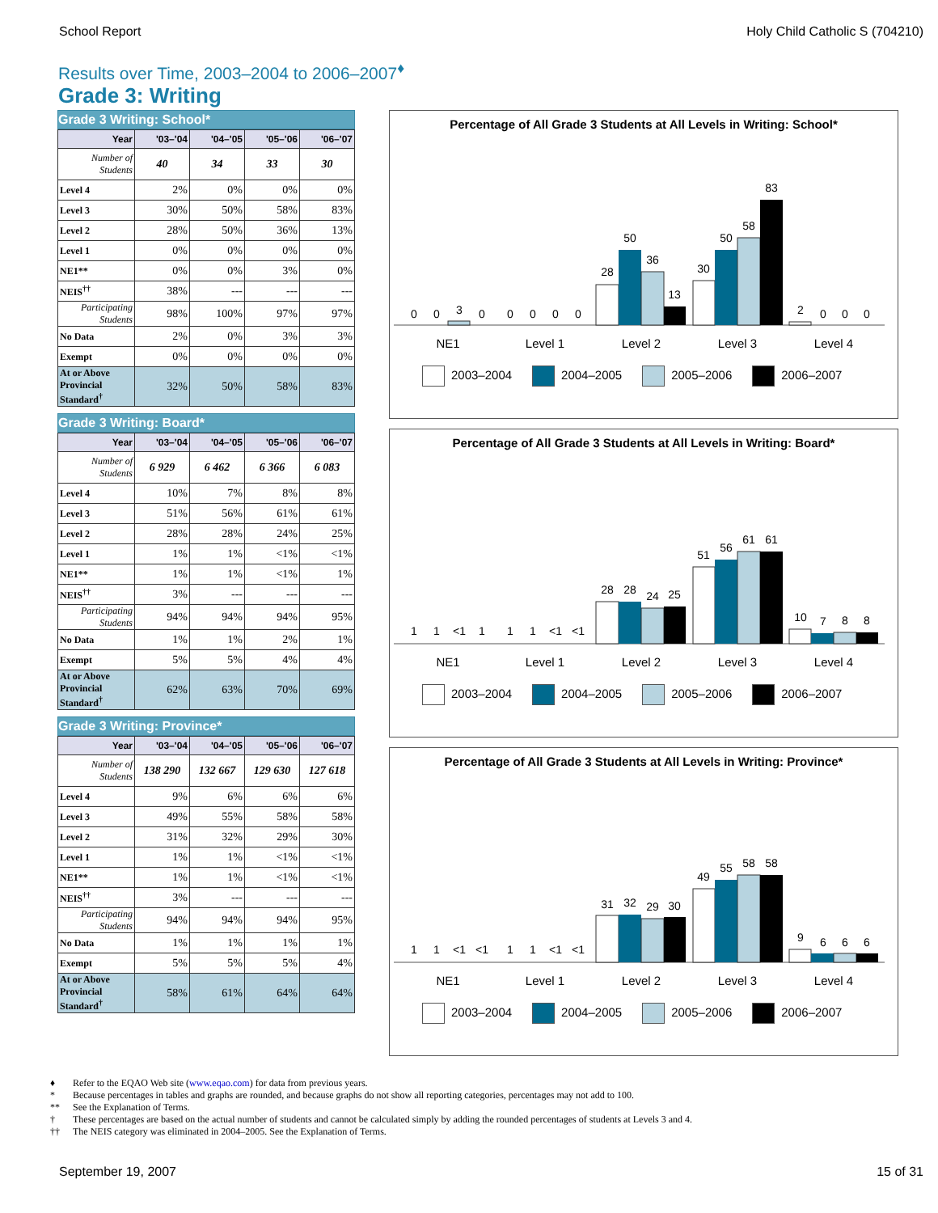School Report Holy Child Catholic S (704210)
Results over Time, 2003–2004 to 2006–2007<sup>♦</sup>
Grade 3: Writing
Grade 3 Writing: School*
| Year | '03–'04 | '04–'05 | '05–'06 | '06–'07 |
| --- | --- | --- | --- | --- |
| Number of Students | 40 | 34 | 33 | 30 |
| Level 4 | 2% | 0% | 0% | 0% |
| Level 3 | 30% | 50% | 58% | 83% |
| Level 2 | 28% | 50% | 36% | 13% |
| Level 1 | 0% | 0% | 0% | 0% |
| NE1** | 0% | 0% | 3% | 0% |
| NEIS<sup>††</sup> | 38% | --- | --- | --- |
| Participating Students | 98% | 100% | 97% | 97% |
| No Data | 2% | 0% | 3% | 3% |
| Exempt | 0% | 0% | 0% | 0% |
| At or Above Provincial Standard<sup>†</sup> | 32% | 50% | 58% | 83% |
Grade 3 Writing: Board*
| Year | '03–'04 | '04–'05 | '05–'06 | '06–'07 |
| --- | --- | --- | --- | --- |
| Number of Students | 6 929 | 6 462 | 6 366 | 6 083 |
| Level 4 | 10% | 7% | 8% | 8% |
| Level 3 | 51% | 56% | 61% | 61% |
| Level 2 | 28% | 28% | 24% | 25% |
| Level 1 | 1% | 1% | <1% | <1% |
| NE1** | 1% | 1% | <1% | 1% |
| NEIS<sup>††</sup> | 3% | --- | --- | --- |
| Participating Students | 94% | 94% | 94% | 95% |
| No Data | 1% | 1% | 2% | 1% |
| Exempt | 5% | 5% | 4% | 4% |
| At or Above Provincial Standard<sup>†</sup> | 62% | 63% | 70% | 69% |
Grade 3 Writing: Province*
| Year | '03–'04 | '04–'05 | '05–'06 | '06–'07 |
| --- | --- | --- | --- | --- |
| Number of Students | 138 290 | 132 667 | 129 630 | 127 618 |
| Level 4 | 9% | 6% | 6% | 6% |
| Level 3 | 49% | 55% | 58% | 58% |
| Level 2 | 31% | 32% | 29% | 30% |
| Level 1 | 1% | 1% | <1% | <1% |
| NE1** | 1% | 1% | <1% | <1% |
| NEIS<sup>††</sup> | 3% | --- | --- | --- |
| Participating Students | 94% | 94% | 94% | 95% |
| No Data | 1% | 1% | 1% | 1% |
| Exempt | 5% | 5% | 5% | 4% |
| At or Above Provincial Standard<sup>†</sup> | 58% | 61% | 64% | 64% |
Percentage of All Grade 3 Students at All Levels in Writing: School*
0
0
3
0
0
0
0
0
28
50
36
13
30
50
58
83
2
0
0
0
NE1
Level 1
Level 2
Level 3
Level 4
2003–2004 2004–2005 2005–2006 2006–2007
Percentage of All Grade 3 Students at All Levels in Writing: Board*
1
1
<1
1
1
1
<1
<1
28
28
24
25
51
56
61
61
10
7
8
8
NE1
Level 1
Level 2
Level 3
Level 4
2003–2004 2004–2005 2005–2006 2006–2007
Percentage of All Grade 3 Students at All Levels in Writing: Province*
1
1
<1
<1
1
1
<1
<1
31
32
29
30
49
55
58
58
9
6
6
6
NE1
Level 1
Level 2
Level 3
Level 4
2003–2004 2004–2005 2005–2006 2006–2007
♦ Refer to the EQAO Web site (www.eqao.com) for data from previous years.
* Because percentages in tables and graphs are rounded, and because graphs do not show all reporting categories, percentages may not add to 100.
** See the Explanation of Terms.
† These percentages are based on the actual number of students and cannot be calculated simply by adding the rounded percentages of students at Levels 3 and 4.
†† The NEIS category was eliminated in 2004–2005. See the Explanation of Terms.
September 19, 2007 15 of 31